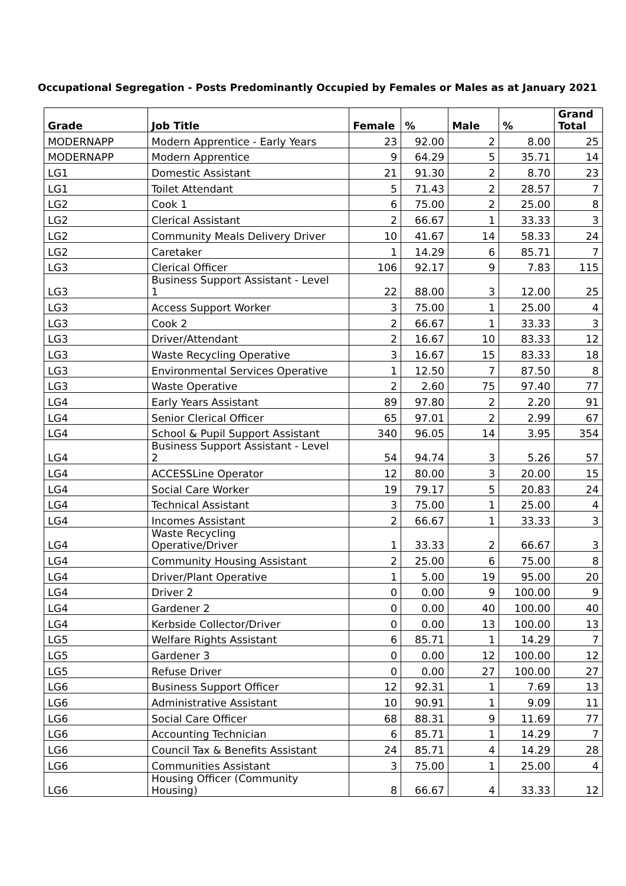Occupational Segregation - Posts Predominantly Occupied by Females or Males as at January 2021
| Grade | Job Title | Female | % | Male | % | Grand Total |
| --- | --- | --- | --- | --- | --- | --- |
| MODERNAPP | Modern Apprentice - Early Years | 23 | 92.00 | 2 | 8.00 | 25 |
| MODERNAPP | Modern Apprentice | 9 | 64.29 | 5 | 35.71 | 14 |
| LG1 | Domestic Assistant | 21 | 91.30 | 2 | 8.70 | 23 |
| LG1 | Toilet Attendant | 5 | 71.43 | 2 | 28.57 | 7 |
| LG2 | Cook 1 | 6 | 75.00 | 2 | 25.00 | 8 |
| LG2 | Clerical Assistant | 2 | 66.67 | 1 | 33.33 | 3 |
| LG2 | Community Meals Delivery Driver | 10 | 41.67 | 14 | 58.33 | 24 |
| LG2 | Caretaker | 1 | 14.29 | 6 | 85.71 | 7 |
| LG3 | Clerical Officer | 106 | 92.17 | 9 | 7.83 | 115 |
| LG3 | Business Support Assistant - Level 1 | 22 | 88.00 | 3 | 12.00 | 25 |
| LG3 | Access Support Worker | 3 | 75.00 | 1 | 25.00 | 4 |
| LG3 | Cook 2 | 2 | 66.67 | 1 | 33.33 | 3 |
| LG3 | Driver/Attendant | 2 | 16.67 | 10 | 83.33 | 12 |
| LG3 | Waste Recycling Operative | 3 | 16.67 | 15 | 83.33 | 18 |
| LG3 | Environmental Services Operative | 1 | 12.50 | 7 | 87.50 | 8 |
| LG3 | Waste Operative | 2 | 2.60 | 75 | 97.40 | 77 |
| LG4 | Early Years Assistant | 89 | 97.80 | 2 | 2.20 | 91 |
| LG4 | Senior Clerical Officer | 65 | 97.01 | 2 | 2.99 | 67 |
| LG4 | School & Pupil Support Assistant | 340 | 96.05 | 14 | 3.95 | 354 |
| LG4 | Business Support Assistant - Level 2 | 54 | 94.74 | 3 | 5.26 | 57 |
| LG4 | ACCESSLine Operator | 12 | 80.00 | 3 | 20.00 | 15 |
| LG4 | Social Care Worker | 19 | 79.17 | 5 | 20.83 | 24 |
| LG4 | Technical Assistant | 3 | 75.00 | 1 | 25.00 | 4 |
| LG4 | Incomes Assistant | 2 | 66.67 | 1 | 33.33 | 3 |
| LG4 | Waste Recycling Operative/Driver | 1 | 33.33 | 2 | 66.67 | 3 |
| LG4 | Community Housing Assistant | 2 | 25.00 | 6 | 75.00 | 8 |
| LG4 | Driver/Plant Operative | 1 | 5.00 | 19 | 95.00 | 20 |
| LG4 | Driver 2 | 0 | 0.00 | 9 | 100.00 | 9 |
| LG4 | Gardener 2 | 0 | 0.00 | 40 | 100.00 | 40 |
| LG4 | Kerbside Collector/Driver | 0 | 0.00 | 13 | 100.00 | 13 |
| LG5 | Welfare Rights Assistant | 6 | 85.71 | 1 | 14.29 | 7 |
| LG5 | Gardener 3 | 0 | 0.00 | 12 | 100.00 | 12 |
| LG5 | Refuse Driver | 0 | 0.00 | 27 | 100.00 | 27 |
| LG6 | Business Support Officer | 12 | 92.31 | 1 | 7.69 | 13 |
| LG6 | Administrative Assistant | 10 | 90.91 | 1 | 9.09 | 11 |
| LG6 | Social Care Officer | 68 | 88.31 | 9 | 11.69 | 77 |
| LG6 | Accounting Technician | 6 | 85.71 | 1 | 14.29 | 7 |
| LG6 | Council Tax & Benefits Assistant | 24 | 85.71 | 4 | 14.29 | 28 |
| LG6 | Communities Assistant | 3 | 75.00 | 1 | 25.00 | 4 |
| LG6 | Housing Officer (Community Housing) | 8 | 66.67 | 4 | 33.33 | 12 |